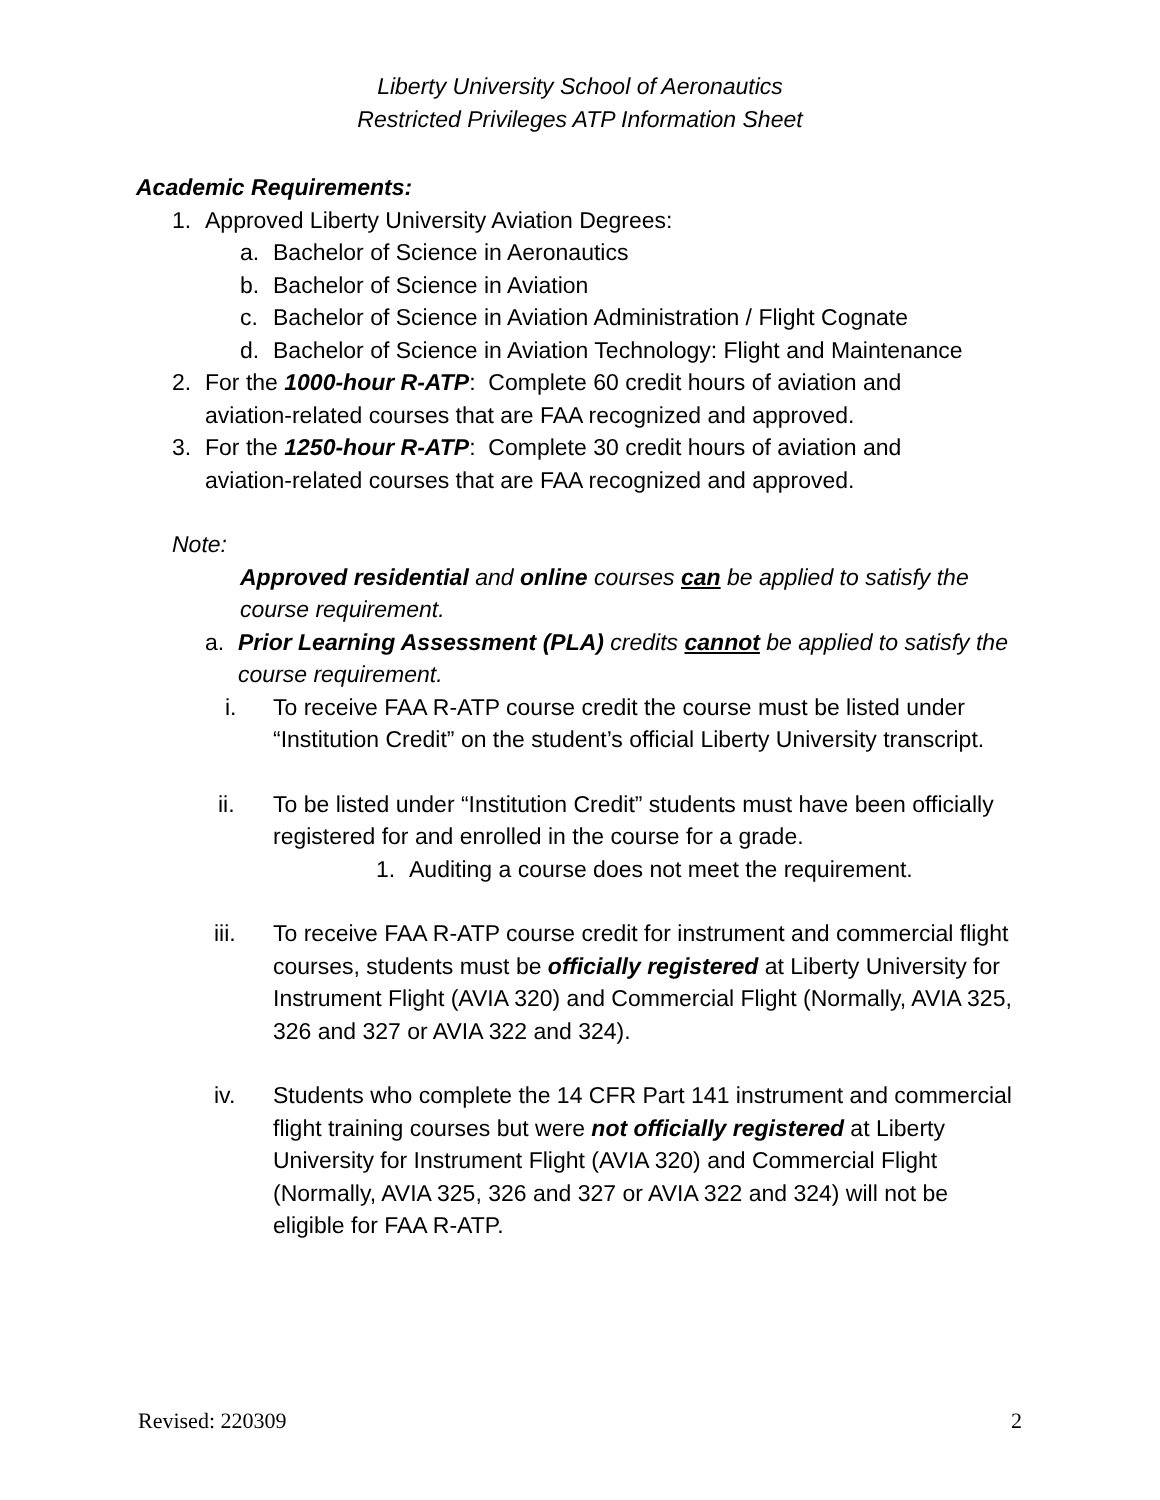Liberty University School of Aeronautics
Restricted Privileges ATP Information Sheet
Academic Requirements:
1. Approved Liberty University Aviation Degrees:
a. Bachelor of Science in Aeronautics
b. Bachelor of Science in Aviation
c. Bachelor of Science in Aviation Administration / Flight Cognate
d. Bachelor of Science in Aviation Technology: Flight and Maintenance
2. For the 1000-hour R-ATP: Complete 60 credit hours of aviation and aviation-related courses that are FAA recognized and approved.
3. For the 1250-hour R-ATP: Complete 30 credit hours of aviation and aviation-related courses that are FAA recognized and approved.
Note:
Approved residential and online courses can be applied to satisfy the course requirement.
a. Prior Learning Assessment (PLA) credits cannot be applied to satisfy the course requirement.
i. To receive FAA R-ATP course credit the course must be listed under “Institution Credit” on the student’s official Liberty University transcript.
ii. To be listed under “Institution Credit” students must have been officially registered for and enrolled in the course for a grade.
1. Auditing a course does not meet the requirement.
iii. To receive FAA R-ATP course credit for instrument and commercial flight courses, students must be officially registered at Liberty University for Instrument Flight (AVIA 320) and Commercial Flight (Normally, AVIA 325, 326 and 327 or AVIA 322 and 324).
iv. Students who complete the 14 CFR Part 141 instrument and commercial flight training courses but were not officially registered at Liberty University for Instrument Flight (AVIA 320) and Commercial Flight (Normally, AVIA 325, 326 and 327 or AVIA 322 and 324) will not be eligible for FAA R-ATP.
Revised: 220309 2